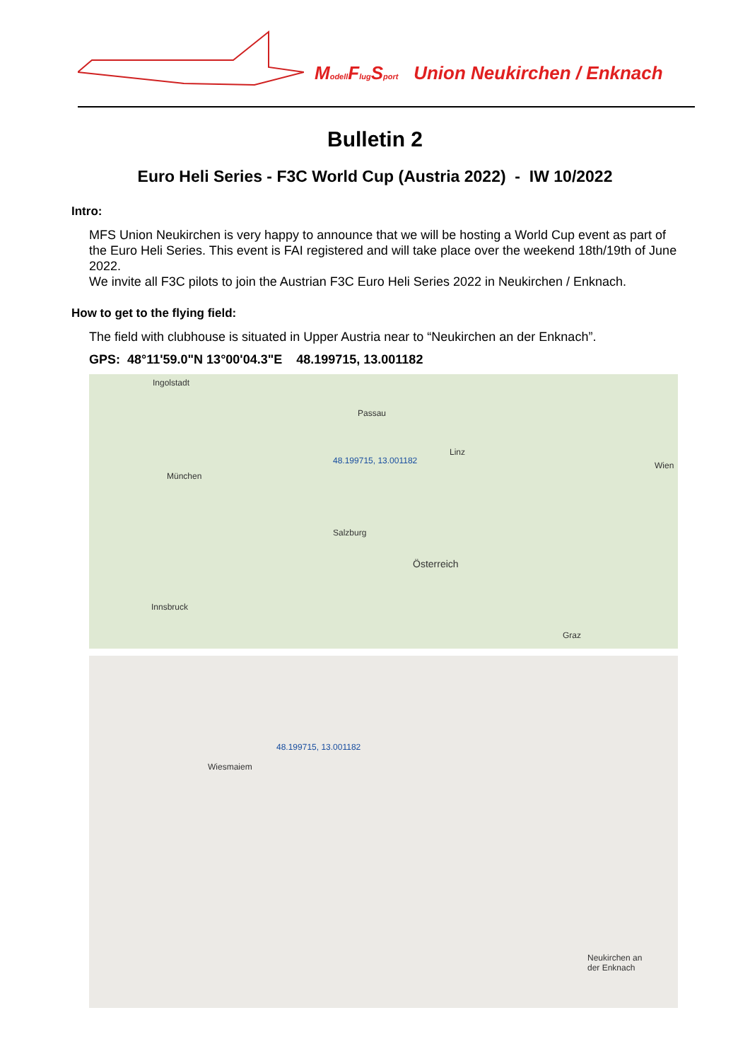Modell Flug Sport Union Neukirchen / Enknach
Bulletin 2
Euro Heli Series - F3C World Cup (Austria 2022) - IW 10/2022
Intro:
MFS Union Neukirchen is very happy to announce that we will be hosting a World Cup event as part of the Euro Heli Series. This event is FAI registered and will take place over the weekend 18th/19th of June 2022.
We invite all F3C pilots to join the Austrian F3C Euro Heli Series 2022 in Neukirchen / Enknach.
How to get to the flying field:
The field with clubhouse is situated in Upper Austria near to “Neukirchen an der Enknach”.
GPS: 48°11'59.0"N 13°00'04.3"E 48.199715, 13.001182
Ingolstadt
Passau
48.199715, 13.001182
München
Salzburg
Österreich
Linz
Wien
Innsbruck
Graz
48.199715, 13.001182
Wiesmaiem
Neukirchen an
der Enknach